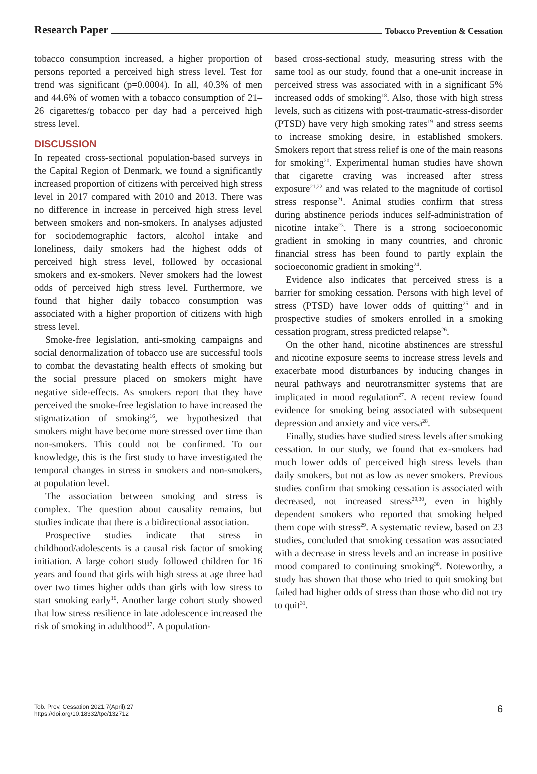Research Paper Tobacco Prevention & Cessation
tobacco consumption increased, a higher proportion of persons reported a perceived high stress level. Test for trend was significant (p=0.0004). In all, 40.3% of men and 44.6% of women with a tobacco consumption of 21–26 cigarettes/g tobacco per day had a perceived high stress level.
DISCUSSION
In repeated cross-sectional population-based surveys in the Capital Region of Denmark, we found a significantly increased proportion of citizens with perceived high stress level in 2017 compared with 2010 and 2013. There was no difference in increase in perceived high stress level between smokers and non-smokers. In analyses adjusted for sociodemographic factors, alcohol intake and loneliness, daily smokers had the highest odds of perceived high stress level, followed by occasional smokers and ex-smokers. Never smokers had the lowest odds of perceived high stress level. Furthermore, we found that higher daily tobacco consumption was associated with a higher proportion of citizens with high stress level.
Smoke-free legislation, anti-smoking campaigns and social denormalization of tobacco use are successful tools to combat the devastating health effects of smoking but the social pressure placed on smokers might have negative side-effects. As smokers report that they have perceived the smoke-free legislation to have increased the stigmatization of smoking<sup>16</sup>, we hypothesized that smokers might have become more stressed over time than non-smokers. This could not be confirmed. To our knowledge, this is the first study to have investigated the temporal changes in stress in smokers and non-smokers, at population level.
The association between smoking and stress is complex. The question about causality remains, but studies indicate that there is a bidirectional association.
Prospective studies indicate that stress in childhood/adolescents is a causal risk factor of smoking initiation. A large cohort study followed children for 16 years and found that girls with high stress at age three had over two times higher odds than girls with low stress to start smoking early<sup>16</sup>. Another large cohort study showed that low stress resilience in late adolescence increased the risk of smoking in adulthood<sup>17</sup>. A population-
based cross-sectional study, measuring stress with the same tool as our study, found that a one-unit increase in perceived stress was associated with in a significant 5% increased odds of smoking<sup>18</sup>. Also, those with high stress levels, such as citizens with post-traumatic-stress-disorder (PTSD) have very high smoking rates<sup>19</sup> and stress seems to increase smoking desire, in established smokers. Smokers report that stress relief is one of the main reasons for smoking<sup>20</sup>. Experimental human studies have shown that cigarette craving was increased after stress exposure<sup>21,22</sup> and was related to the magnitude of cortisol stress response<sup>21</sup>. Animal studies confirm that stress during abstinence periods induces self-administration of nicotine intake<sup>23</sup>. There is a strong socioeconomic gradient in smoking in many countries, and chronic financial stress has been found to partly explain the socioeconomic gradient in smoking<sup>24</sup>.
Evidence also indicates that perceived stress is a barrier for smoking cessation. Persons with high level of stress (PTSD) have lower odds of quitting<sup>25</sup> and in prospective studies of smokers enrolled in a smoking cessation program, stress predicted relapse<sup>26</sup>.
On the other hand, nicotine abstinences are stressful and nicotine exposure seems to increase stress levels and exacerbate mood disturbances by inducing changes in neural pathways and neurotransmitter systems that are implicated in mood regulation<sup>27</sup>. A recent review found evidence for smoking being associated with subsequent depression and anxiety and vice versa<sup>28</sup>.
Finally, studies have studied stress levels after smoking cessation. In our study, we found that ex-smokers had much lower odds of perceived high stress levels than daily smokers, but not as low as never smokers. Previous studies confirm that smoking cessation is associated with decreased, not increased stress<sup>29,30</sup>, even in highly dependent smokers who reported that smoking helped them cope with stress<sup>29</sup>. A systematic review, based on 23 studies, concluded that smoking cessation was associated with a decrease in stress levels and an increase in positive mood compared to continuing smoking<sup>30</sup>. Noteworthy, a study has shown that those who tried to quit smoking but failed had higher odds of stress than those who did not try to quit<sup>31</sup>.
Tob. Prev. Cessation 2021;7(April):27
https://doi.org/10.18332/tpc/132712
6